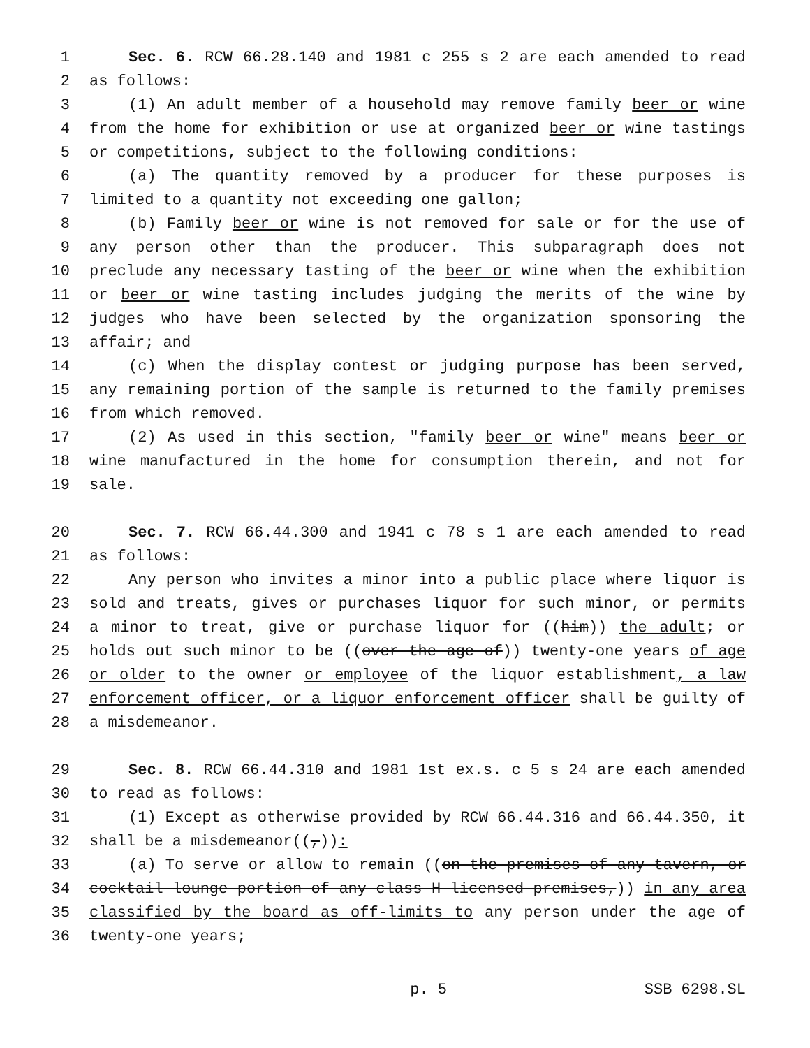1 Sec. 6. RCW 66.28.140 and 1981 c 255 s 2 are each amended to read
2 as follows:
3 (1) An adult member of a household may remove family beer or wine
4 from the home for exhibition or use at organized beer or wine tastings
5 or competitions, subject to the following conditions:
6 (a) The quantity removed by a producer for these purposes is
7 limited to a quantity not exceeding one gallon;
8 (b) Family beer or wine is not removed for sale or for the use of
9 any person other than the producer. This subparagraph does not
10 preclude any necessary tasting of the beer or wine when the exhibition
11 or beer or wine tasting includes judging the merits of the wine by
12 judges who have been selected by the organization sponsoring the
13 affair; and
14 (c) When the display contest or judging purpose has been served,
15 any remaining portion of the sample is returned to the family premises
16 from which removed.
17 (2) As used in this section, "family beer or wine" means beer or
18 wine manufactured in the home for consumption therein, and not for
19 sale.
20 Sec. 7. RCW 66.44.300 and 1941 c 78 s 1 are each amended to read
21 as follows:
22 Any person who invites a minor into a public place where liquor is
23 sold and treats, gives or purchases liquor for such minor, or permits
24 a minor to treat, give or purchase liquor for ((him)) the adult; or
25 holds out such minor to be ((over the age of)) twenty-one years of age
26 or older to the owner or employee of the liquor establishment, a law
27 enforcement officer, or a liquor enforcement officer shall be guilty of
28 a misdemeanor.
29 Sec. 8. RCW 66.44.310 and 1981 1st ex.s. c 5 s 24 are each amended
30 to read as follows:
31 (1) Except as otherwise provided by RCW 66.44.316 and 66.44.350, it
32 shall be a misdemeanor((,)):
33 (a) To serve or allow to remain ((on the premises of any tavern, or
34 cocktail lounge portion of any class H licensed premises,)) in any area
35 classified by the board as off-limits to any person under the age of
36 twenty-one years;
p. 5 SSB 6298.SL